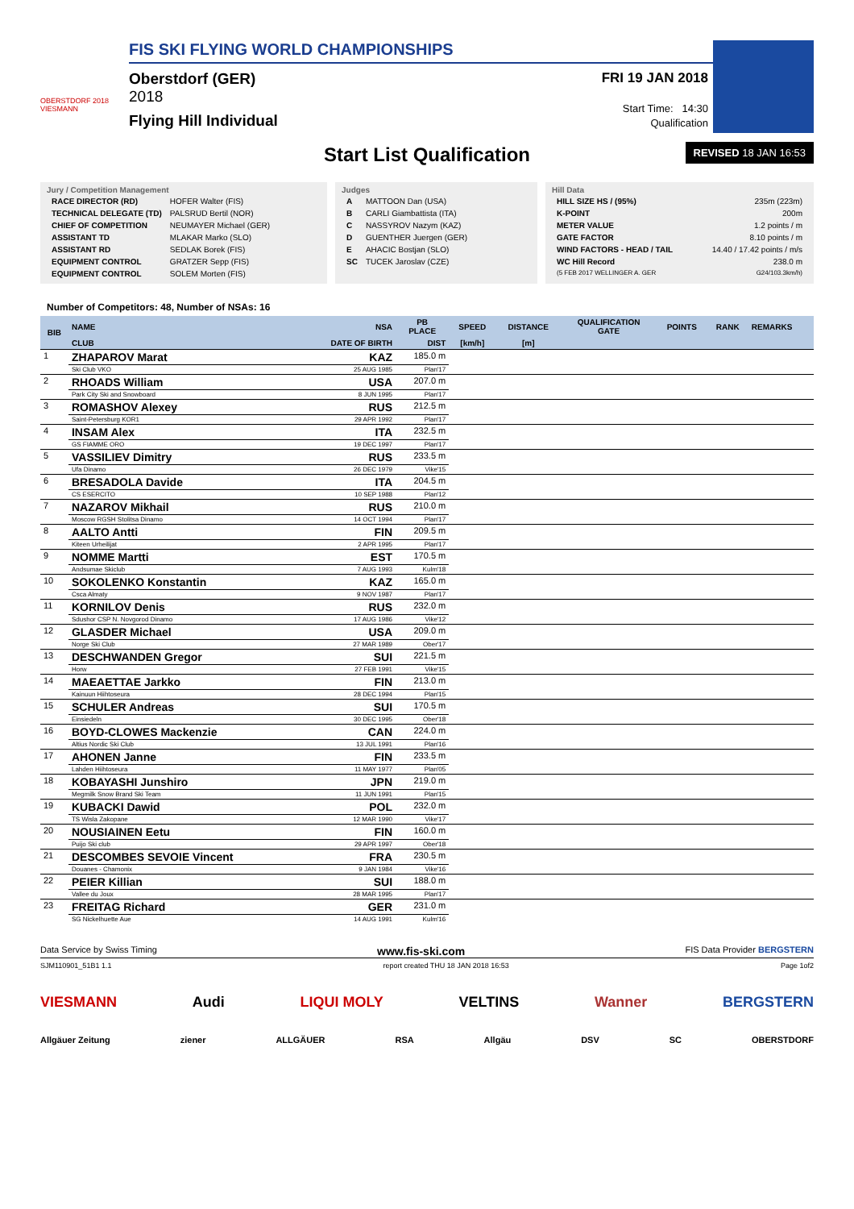OBERSTDORF 2018 VIESMANN
FIS SKI FLYING WORLD CHAMPIONSHIPS
Oberstdorf (GER)
2018
Flying Hill Individual
FRI 19 JAN 2018
Start Time: 14:30
Qualification
Start List Qualification
REVISED 18 JAN 16:53
Jury / Competition Management
| RACE DIRECTOR (RD) | HOFER Walter (FIS) |
| TECHNICAL DELEGATE (TD) | PALSRUD Bertil (NOR) |
| CHIEF OF COMPETITION | NEUMAYER Michael (GER) |
| ASSISTANT TD | MLAKAR Marko (SLO) |
| ASSISTANT RD | SEDLAK Borek (FIS) |
| EQUIPMENT CONTROL | GRATZER Sepp (FIS) |
| EQUIPMENT CONTROL | SOLEM Morten (FIS) |
Judges
| A | MATTOON Dan (USA) |
| B | CARLI Giambattista (ITA) |
| C | NASSYROV Nazym (KAZ) |
| D | GUENTHER Juergen (GER) |
| E | AHACIC Bostjan (SLO) |
| SC | TUCEK Jaroslav (CZE) |
Hill Data
| HILL SIZE HS / (95%) | 235m (223m) |
| K-POINT | 200m |
| METER VALUE | 1.2 points / m |
| GATE FACTOR | 8.10 points / m |
| WIND FACTORS - HEAD / TAIL | 14.40 / 17.42 points / m/s |
| WC Hill Record | 238.0 m |
| (5 FEB 2017 WELLINGER A. GER | G24/103.3km/h) |
Number of Competitors: 48, Number of NSAs: 16
| BIB | NAME | NSA | PB PLACE | SPEED | DISTANCE | QUALIFICATION GATE | POINTS | RANK | REMARKS |
| --- | --- | --- | --- | --- | --- | --- | --- | --- | --- |
| | CLUB | DATE OF BIRTH | DIST | [km/h] | [m] | | | | |
| 1 | ZHAPAROV Marat | KAZ | 185.0 m | | | | | | |
| | Ski Club VKO | 25 AUG 1985 | Plan'17 | | | | | | |
| 2 | RHOADS William | USA | 207.0 m | | | | | | |
| | Park City Ski and Snowboard | 8 JUN 1995 | Plan'17 | | | | | | |
| 3 | ROMASHOV Alexey | RUS | 212.5 m | | | | | | |
| | Saint-Petersburg KOR1 | 29 APR 1992 | Plan'17 | | | | | | |
| 4 | INSAM Alex | ITA | 232.5 m | | | | | | |
| | GS FIAMME ORO | 19 DEC 1997 | Plan'17 | | | | | | |
| 5 | VASSILIEV Dimitry | RUS | 233.5 m | | | | | | |
| | Ufa Dinamo | 26 DEC 1979 | Vike'15 | | | | | | |
| 6 | BRESADOLA Davide | ITA | 204.5 m | | | | | | |
| | CS ESERCITO | 10 SEP 1988 | Plan'12 | | | | | | |
| 7 | NAZAROV Mikhail | RUS | 210.0 m | | | | | | |
| | Moscow RGSH Stolitsa Dinamo | 14 OCT 1994 | Plan'17 | | | | | | |
| 8 | AALTO Antti | FIN | 209.5 m | | | | | | |
| | Kiteen Urheilijat | 2 APR 1995 | Plan'17 | | | | | | |
| 9 | NOMME Martti | EST | 170.5 m | | | | | | |
| | Andsumae Skiclub | 7 AUG 1993 | Kulm'18 | | | | | | |
| 10 | SOKOLENKO Konstantin | KAZ | 165.0 m | | | | | | |
| | Csca Almaty | 9 NOV 1987 | Plan'17 | | | | | | |
| 11 | KORNILOV Denis | RUS | 232.0 m | | | | | | |
| | Sdushor CSP N. Novgorod Dinamo | 17 AUG 1986 | Vike'12 | | | | | | |
| 12 | GLASDER Michael | USA | 209.0 m | | | | | | |
| | Norge Ski Club | 27 MAR 1989 | Ober'17 | | | | | | |
| 13 | DESCHWANDEN Gregor | SUI | 221.5 m | | | | | | |
| | Horw | 27 FEB 1991 | Vike'15 | | | | | | |
| 14 | MAEAETTAE Jarkko | FIN | 213.0 m | | | | | | |
| | Kainuun Hiihtoseura | 28 DEC 1994 | Plan'15 | | | | | | |
| 15 | SCHULER Andreas | SUI | 170.5 m | | | | | | |
| | Einsiedeln | 30 DEC 1995 | Ober'18 | | | | | | |
| 16 | BOYD-CLOWES Mackenzie | CAN | 224.0 m | | | | | | |
| | Altius Nordic Ski Club | 13 JUL 1991 | Plan'16 | | | | | | |
| 17 | AHONEN Janne | FIN | 233.5 m | | | | | | |
| | Lahden Hiihtoseura | 11 MAY 1977 | Plan'05 | | | | | | |
| 18 | KOBAYASHI Junshiro | JPN | 219.0 m | | | | | | |
| | Megmilk Snow Brand Ski Team | 11 JUN 1991 | Plan'15 | | | | | | |
| 19 | KUBACKI Dawid | POL | 232.0 m | | | | | | |
| | TS Wisla Zakopane | 12 MAR 1990 | Vike'17 | | | | | | |
| 20 | NOUSIAINEN Eetu | FIN | 160.0 m | | | | | | |
| | Puijo Ski club | 29 APR 1997 | Ober'18 | | | | | | |
| 21 | DESCOMBES SEVOIE Vincent | FRA | 230.5 m | | | | | | |
| | Douanes - Chamonix | 9 JAN 1984 | Vike'16 | | | | | | |
| 22 | PEIER Killian | SUI | 188.0 m | | | | | | |
| | Vallee du Joux | 28 MAR 1995 | Plan'17 | | | | | | |
| 23 | FREITAG Richard | GER | 231.0 m | | | | | | |
| | SG Nickelhuette Aue | 14 AUG 1991 | Kulm'16 | | | | | | |
Data Service by Swiss Timing www.fis-ski.com FIS Data Provider BERGSTERN
SJM110901_51B1 1.1 report created THU 18 JAN 2018 16:53 Page 1of2
VIESMANN Audi LIQUI MOLY VELTINS Wanner BERGSTERN
Allgäuer Zeitung ziener ALLGÄUER RSA Allgäu DSV SC OBERSTDORF